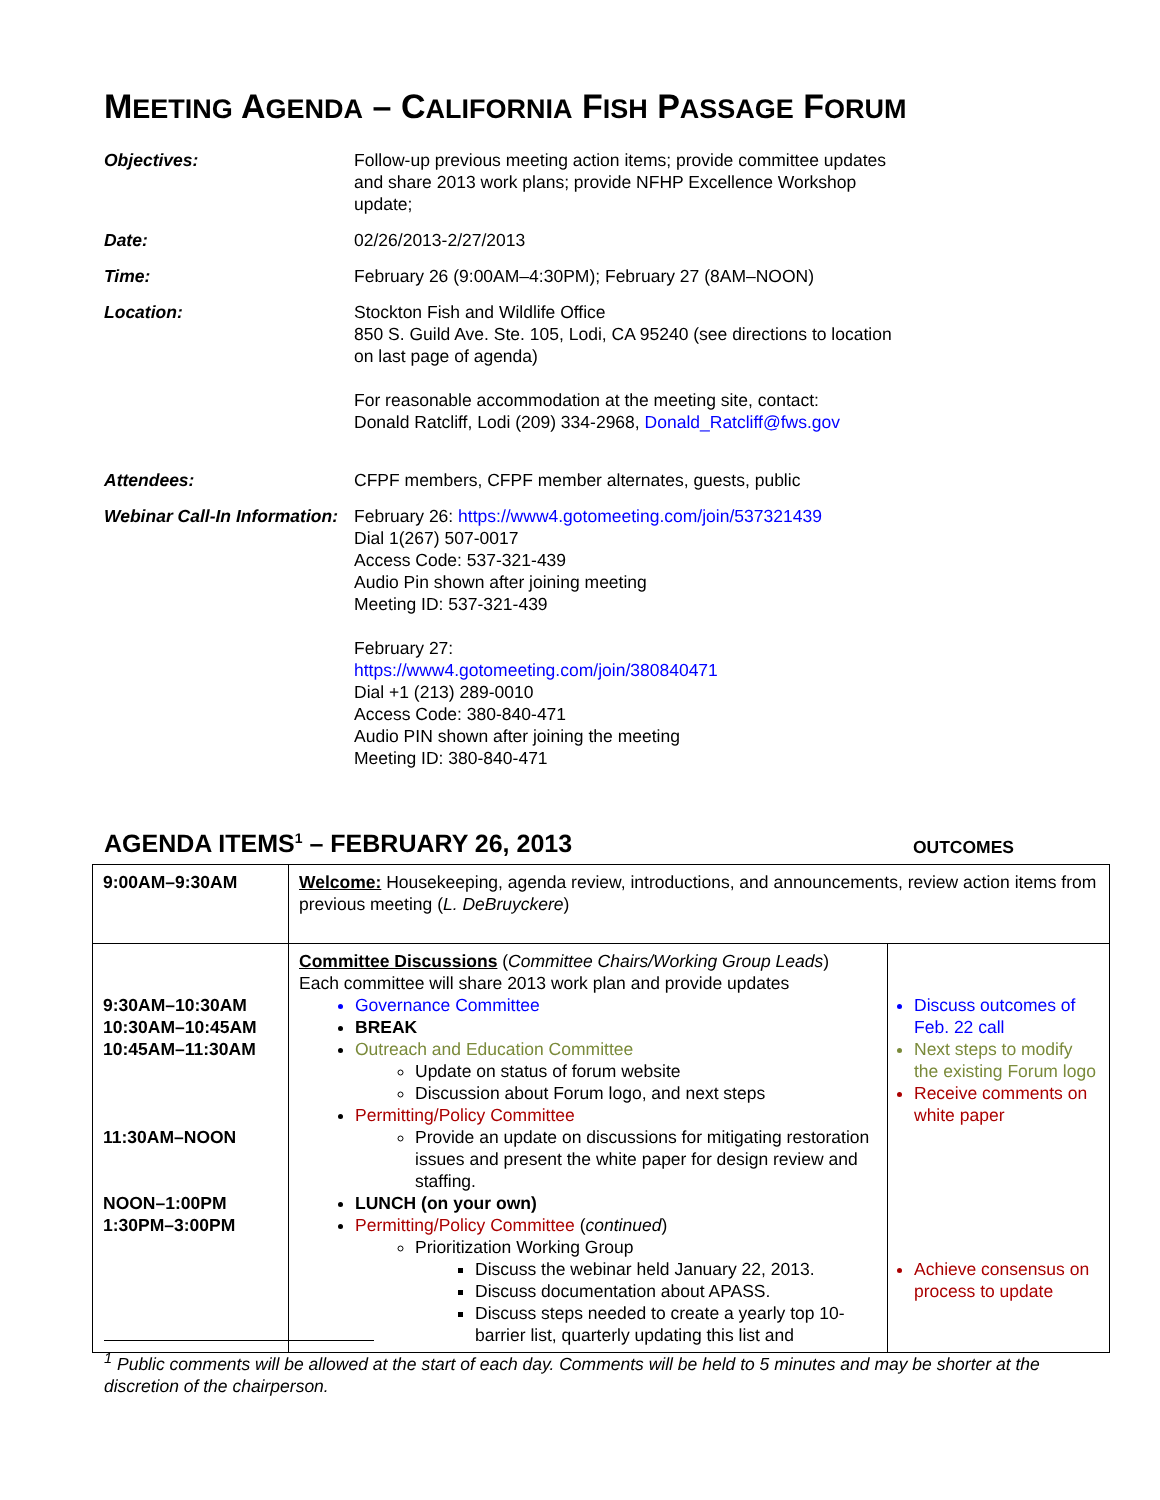MEETING AGENDA – CALIFORNIA FISH PASSAGE FORUM
| Objectives: | Follow-up previous meeting action items; provide committee updates and share 2013 work plans; provide NFHP Excellence Workshop update; |
| Date: | 02/26/2013-2/27/2013 |
| Time: | February 26 (9:00AM–4:30PM); February 27 (8AM–NOON) |
| Location: | Stockton Fish and Wildlife Office 850 S. Guild Ave. Ste. 105, Lodi, CA 95240 (see directions to location on last page of agenda) For reasonable accommodation at the meeting site, contact: Donald Ratcliff, Lodi (209) 334-2968, Donald_Ratcliff@fws.gov |
| Attendees: | CFPF members, CFPF member alternates, guests, public |
| Webinar Call-In Information: | February 26: https://www4.gotomeeting.com/join/537321439 Dial 1(267) 507-0017 Access Code: 537-321-439 Audio Pin shown after joining meeting Meeting ID: 537-321-439 February 27: https://www4.gotomeeting.com/join/380840471 Dial +1 (213) 289-0010 Access Code: 380-840-471 Audio PIN shown after joining the meeting Meeting ID: 380-840-471 |
AGENDA ITEMS<sup>1</sup> – FEBRUARY 26, 2013
OUTCOMES
| 9:00AM–9:30AM | Welcome: Housekeeping, agenda review, introductions, and announcements, review action items from previous meeting ( L. DeBruyckere ) | |
| 9:30AM–10:30AM 10:30AM–10:45AM 10:45AM–11:30AM 11:30AM–NOON NOON–1:00PM 1:30PM–3:00PM | Committee Discussions ( Committee Chairs/Working Group Leads ) Each committee will share 2013 work plan and provide updates Governance Committee BREAK Outreach and Education Committee Update on status of forum website Discussion about Forum logo, and next steps Permitting/Policy Committee Provide an update on discussions for mitigating restoration issues and present the white paper for design review and staffing. LUNCH (on your own) Permitting/Policy Committee ( continued ) Prioritization Working Group Discuss the webinar held January 22, 2013. Discuss documentation about APASS. Discuss steps needed to create a yearly top 10-barrier list, quarterly updating this list and | Discuss outcomes of Feb. 22 call Next steps to modify the existing Forum logo Receive comments on white paper Achieve consensus on process to update |
<sup>1</sup> Public comments will be allowed at the start of each day. Comments will be held to 5 minutes and may be shorter at the discretion of the chairperson.